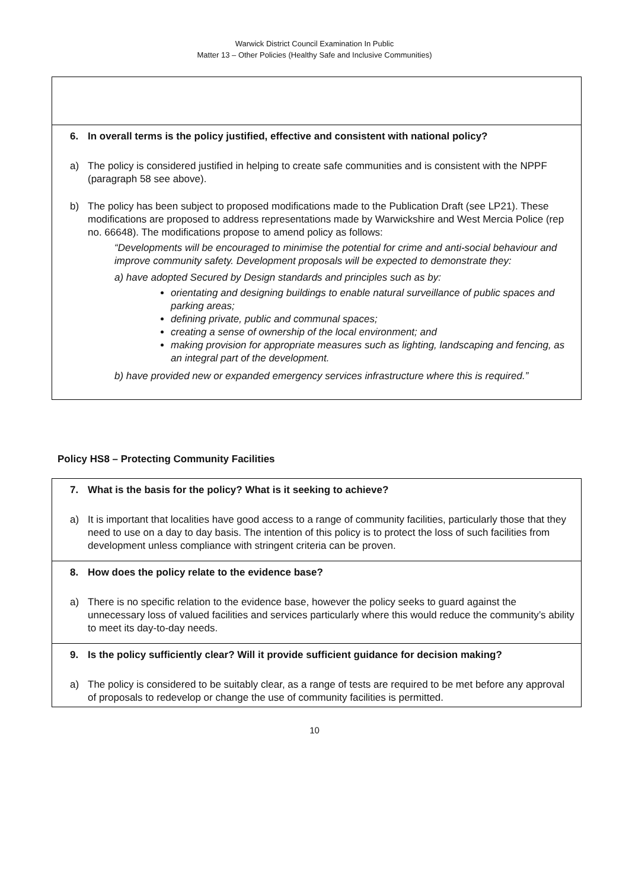Warwick District Council Examination In Public
Matter 13 – Other Policies (Healthy Safe and Inclusive Communities)
| 6. In overall terms is the policy justified, effective and consistent with national policy? a) The policy is considered justified in helping to create safe communities and is consistent with the NPPF (paragraph 58 see above). b) The policy has been subject to proposed modifications made to the Publication Draft (see LP21). These modifications are proposed to address representations made by Warwickshire and West Mercia Police (rep no. 66648). The modifications propose to amend policy as follows: “Developments will be encouraged to minimise the potential for crime and anti-social behaviour and improve community safety. Development proposals will be expected to demonstrate they: a) have adopted Secured by Design standards and principles such as by: orientating and designing buildings to enable natural surveillance of public spaces and parking areas; defining private, public and communal spaces; creating a sense of ownership of the local environment; and making provision for appropriate measures such as lighting, landscaping and fencing, as an integral part of the development. b) have provided new or expanded emergency services infrastructure where this is required.” |
Policy HS8 – Protecting Community Facilities
| 7. What is the basis for the policy? What is it seeking to achieve? a) It is important that localities have good access to a range of community facilities, particularly those that they need to use on a day to day basis. The intention of this policy is to protect the loss of such facilities from development unless compliance with stringent criteria can be proven. |
| 8. How does the policy relate to the evidence base? a) There is no specific relation to the evidence base, however the policy seeks to guard against the unnecessary loss of valued facilities and services particularly where this would reduce the community’s ability to meet its day-to-day needs. |
| 9. Is the policy sufficiently clear? Will it provide sufficient guidance for decision making? a) The policy is considered to be suitably clear, as a range of tests are required to be met before any approval of proposals to redevelop or change the use of community facilities is permitted. |
10